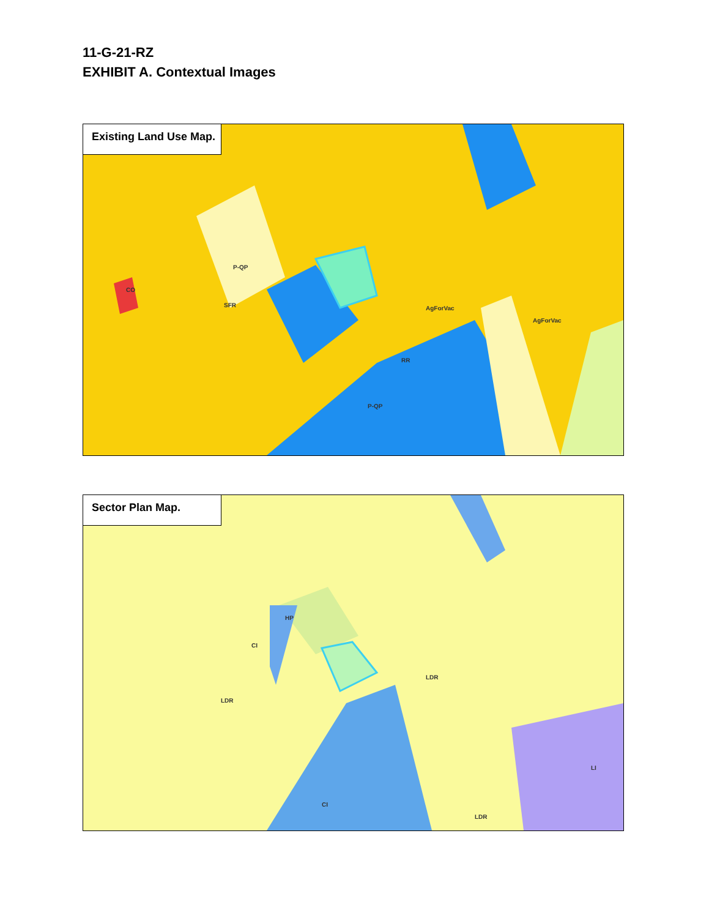11-G-21-RZ
EXHIBIT A. Contextual Images
Existing Land Use Map.
AgForVac
P-QP
P-QP
AgForVac
CO
SFR
RR
Sector Plan Map.
LDR
LDR
CI
CI
LI
LDR
HP